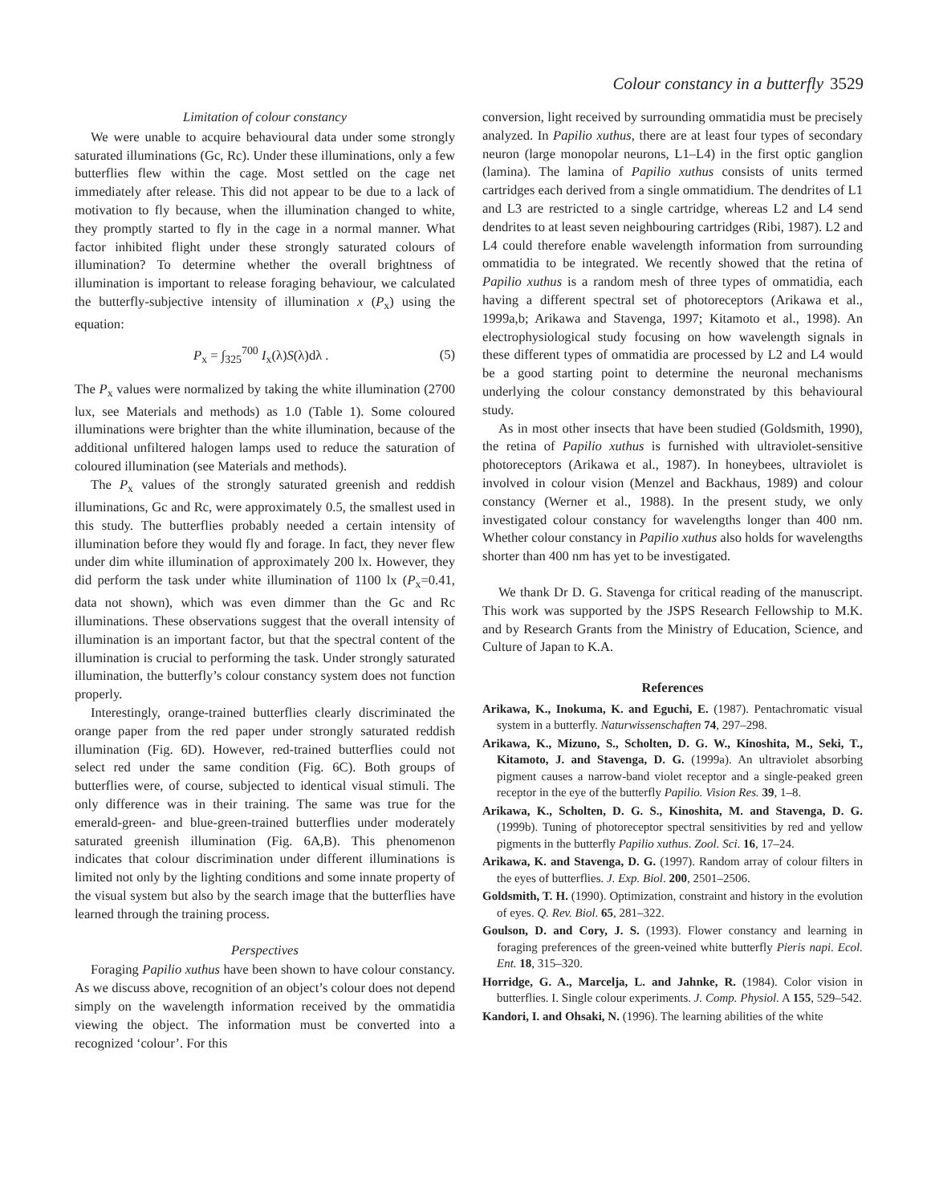Colour constancy in a butterfly 3529
Limitation of colour constancy
We were unable to acquire behavioural data under some strongly saturated illuminations (Gc, Rc). Under these illuminations, only a few butterflies flew within the cage. Most settled on the cage net immediately after release. This did not appear to be due to a lack of motivation to fly because, when the illumination changed to white, they promptly started to fly in the cage in a normal manner. What factor inhibited flight under these strongly saturated colours of illumination? To determine whether the overall brightness of illumination is important to release foraging behaviour, we calculated the butterfly-subjective intensity of illumination x (P<sub>x</sub>) using the equation:
P<sub>x</sub> = ∫<sub>325</sub><sup>700</sup> I<sub>x</sub>(λ)S(λ)dλ . (5)
The P<sub>x</sub> values were normalized by taking the white illumination (2700 lux, see Materials and methods) as 1.0 (Table 1). Some coloured illuminations were brighter than the white illumination, because of the additional unfiltered halogen lamps used to reduce the saturation of coloured illumination (see Materials and methods).
The P<sub>x</sub> values of the strongly saturated greenish and reddish illuminations, Gc and Rc, were approximately 0.5, the smallest used in this study. The butterflies probably needed a certain intensity of illumination before they would fly and forage. In fact, they never flew under dim white illumination of approximately 200 lx. However, they did perform the task under white illumination of 1100 lx (P<sub>x</sub>=0.41, data not shown), which was even dimmer than the Gc and Rc illuminations. These observations suggest that the overall intensity of illumination is an important factor, but that the spectral content of the illumination is crucial to performing the task. Under strongly saturated illumination, the butterfly’s colour constancy system does not function properly.
Interestingly, orange-trained butterflies clearly discriminated the orange paper from the red paper under strongly saturated reddish illumination (Fig. 6D). However, red-trained butterflies could not select red under the same condition (Fig. 6C). Both groups of butterflies were, of course, subjected to identical visual stimuli. The only difference was in their training. The same was true for the emerald-green- and blue-green-trained butterflies under moderately saturated greenish illumination (Fig. 6A,B). This phenomenon indicates that colour discrimination under different illuminations is limited not only by the lighting conditions and some innate property of the visual system but also by the search image that the butterflies have learned through the training process.
Perspectives
Foraging Papilio xuthus have been shown to have colour constancy. As we discuss above, recognition of an object’s colour does not depend simply on the wavelength information received by the ommatidia viewing the object. The information must be converted into a recognized ‘colour’. For this
conversion, light received by surrounding ommatidia must be precisely analyzed. In Papilio xuthus, there are at least four types of secondary neuron (large monopolar neurons, L1–L4) in the first optic ganglion (lamina). The lamina of Papilio xuthus consists of units termed cartridges each derived from a single ommatidium. The dendrites of L1 and L3 are restricted to a single cartridge, whereas L2 and L4 send dendrites to at least seven neighbouring cartridges (Ribi, 1987). L2 and L4 could therefore enable wavelength information from surrounding ommatidia to be integrated. We recently showed that the retina of Papilio xuthus is a random mesh of three types of ommatidia, each having a different spectral set of photoreceptors (Arikawa et al., 1999a,b; Arikawa and Stavenga, 1997; Kitamoto et al., 1998). An electrophysiological study focusing on how wavelength signals in these different types of ommatidia are processed by L2 and L4 would be a good starting point to determine the neuronal mechanisms underlying the colour constancy demonstrated by this behavioural study.
As in most other insects that have been studied (Goldsmith, 1990), the retina of Papilio xuthus is furnished with ultraviolet-sensitive photoreceptors (Arikawa et al., 1987). In honeybees, ultraviolet is involved in colour vision (Menzel and Backhaus, 1989) and colour constancy (Werner et al., 1988). In the present study, we only investigated colour constancy for wavelengths longer than 400 nm. Whether colour constancy in Papilio xuthus also holds for wavelengths shorter than 400 nm has yet to be investigated.
We thank Dr D. G. Stavenga for critical reading of the manuscript. This work was supported by the JSPS Research Fellowship to M.K. and by Research Grants from the Ministry of Education, Science, and Culture of Japan to K.A.
References
Arikawa, K., Inokuma, K. and Eguchi, E. (1987). Pentachromatic visual system in a butterfly. Naturwissenschaften 74, 297–298.
Arikawa, K., Mizuno, S., Scholten, D. G. W., Kinoshita, M., Seki, T., Kitamoto, J. and Stavenga, D. G. (1999a). An ultraviolet absorbing pigment causes a narrow-band violet receptor and a single-peaked green receptor in the eye of the butterfly Papilio. Vision Res. 39, 1–8.
Arikawa, K., Scholten, D. G. S., Kinoshita, M. and Stavenga, D. G. (1999b). Tuning of photoreceptor spectral sensitivities by red and yellow pigments in the butterfly Papilio xuthus. Zool. Sci. 16, 17–24.
Arikawa, K. and Stavenga, D. G. (1997). Random array of colour filters in the eyes of butterflies. J. Exp. Biol. 200, 2501–2506.
Goldsmith, T. H. (1990). Optimization, constraint and history in the evolution of eyes. Q. Rev. Biol. 65, 281–322.
Goulson, D. and Cory, J. S. (1993). Flower constancy and learning in foraging preferences of the green-veined white butterfly Pieris napi. Ecol. Ent. 18, 315–320.
Horridge, G. A., Marcelja, L. and Jahnke, R. (1984). Color vision in butterflies. I. Single colour experiments. J. Comp. Physiol. A 155, 529–542.
Kandori, I. and Ohsaki, N. (1996). The learning abilities of the white